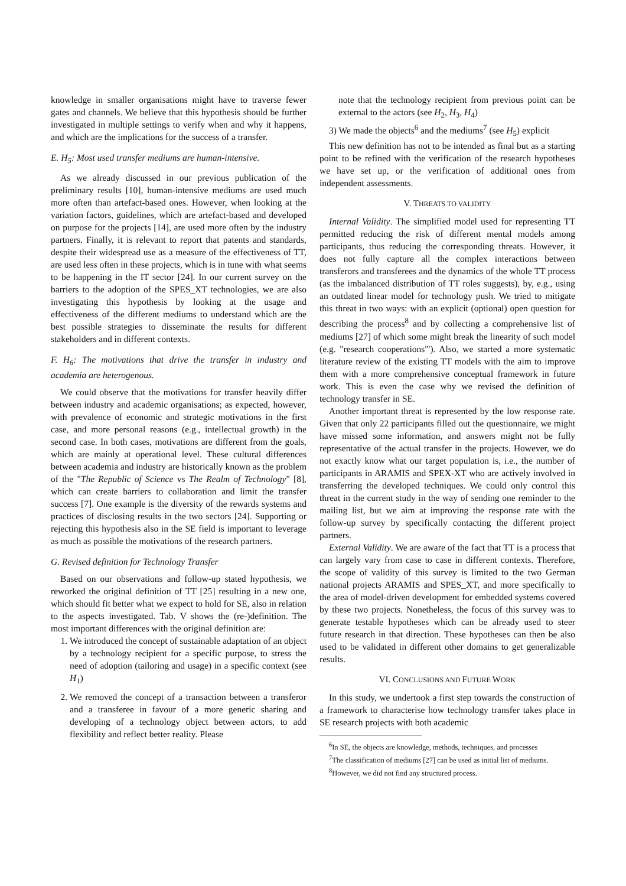knowledge in smaller organisations might have to traverse fewer gates and channels. We believe that this hypothesis should be further investigated in multiple settings to verify when and why it happens, and which are the implications for the success of a transfer.
E. H<sub>5</sub>: Most used transfer mediums are human-intensive.
As we already discussed in our previous publication of the preliminary results [10], human-intensive mediums are used much more often than artefact-based ones. However, when looking at the variation factors, guidelines, which are artefact-based and developed on purpose for the projects [14], are used more often by the industry partners. Finally, it is relevant to report that patents and standards, despite their widespread use as a measure of the effectiveness of TT, are used less often in these projects, which is in tune with what seems to be happening in the IT sector [24]. In our current survey on the barriers to the adoption of the SPES_XT technologies, we are also investigating this hypothesis by looking at the usage and effectiveness of the different mediums to understand which are the best possible strategies to disseminate the results for different stakeholders and in different contexts.
F. H<sub>6</sub>: The motivations that drive the transfer in industry and academia are heterogenous.
We could observe that the motivations for transfer heavily differ between industry and academic organisations; as expected, however, with prevalence of economic and strategic motivations in the first case, and more personal reasons (e.g., intellectual growth) in the second case. In both cases, motivations are different from the goals, which are mainly at operational level. These cultural differences between academia and industry are historically known as the problem of the "The Republic of Science vs The Realm of Technology" [8], which can create barriers to collaboration and limit the transfer success [7]. One example is the diversity of the rewards systems and practices of disclosing results in the two sectors [24]. Supporting or rejecting this hypothesis also in the SE field is important to leverage as much as possible the motivations of the research partners.
G. Revised definition for Technology Transfer
Based on our observations and follow-up stated hypothesis, we reworked the original definition of TT [25] resulting in a new one, which should fit better what we expect to hold for SE, also in relation to the aspects investigated. Tab. V shows the (re-)definition. The most important differences with the original definition are:
1. We introduced the concept of sustainable adaptation of an object by a technology recipient for a specific purpose, to stress the need of adoption (tailoring and usage) in a specific context (see H<sub>1</sub>)
2. We removed the concept of a transaction between a transferor and a transferee in favour of a more generic sharing and developing of a technology object between actors, to add flexibility and reflect better reality. Please
note that the technology recipient from previous point can be external to the actors (see H<sub>2</sub>, H<sub>3</sub>, H<sub>4</sub>)
3) We made the objects<sup>6</sup> and the mediums<sup>7</sup> (see H<sub>5</sub>) explicit
This new definition has not to be intended as final but as a starting point to be refined with the verification of the research hypotheses we have set up, or the verification of additional ones from independent assessments.
V. THREATS TO VALIDITY
Internal Validity. The simplified model used for representing TT permitted reducing the risk of different mental models among participants, thus reducing the corresponding threats. However, it does not fully capture all the complex interactions between transferors and transferees and the dynamics of the whole TT process (as the imbalanced distribution of TT roles suggests), by, e.g., using an outdated linear model for technology push. We tried to mitigate this threat in two ways: with an explicit (optional) open question for describing the process<sup>8</sup> and by collecting a comprehensive list of mediums [27] of which some might break the linearity of such model (e.g. "research cooperations"'). Also, we started a more systematic literature review of the existing TT models with the aim to improve them with a more comprehensive conceptual framework in future work. This is even the case why we revised the definition of technology transfer in SE.
Another important threat is represented by the low response rate. Given that only 22 participants filled out the questionnaire, we might have missed some information, and answers might not be fully representative of the actual transfer in the projects. However, we do not exactly know what our target population is, i.e., the number of participants in ARAMIS and SPEX-XT who are actively involved in transferring the developed techniques. We could only control this threat in the current study in the way of sending one reminder to the mailing list, but we aim at improving the response rate with the follow-up survey by specifically contacting the different project partners.
External Validity. We are aware of the fact that TT is a process that can largely vary from case to case in different contexts. Therefore, the scope of validity of this survey is limited to the two German national projects ARAMIS and SPES_XT, and more specifically to the area of model-driven development for embedded systems covered by these two projects. Nonetheless, the focus of this survey was to generate testable hypotheses which can be already used to steer future research in that direction. These hypotheses can then be also used to be validated in different other domains to get generalizable results.
VI. CONCLUSIONS AND FUTURE WORK
In this study, we undertook a first step towards the construction of a framework to characterise how technology transfer takes place in SE research projects with both academic
<sup>6</sup> In SE, the objects are knowledge, methods, techniques, and processes
<sup>7</sup> The classification of mediums [27] can be used as initial list of mediums.
<sup>8</sup> However, we did not find any structured process.